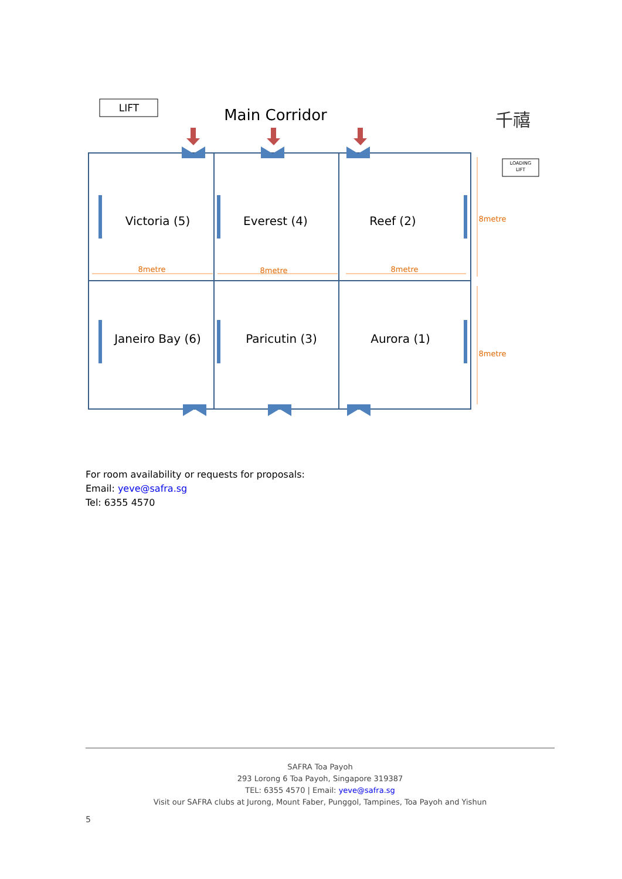LIFT
Main Corridor
千禧
LOADING
LIFT
Victoria (5)
Everest (4)
Reef (2)
Janeiro Bay (6)
Paricutin (3)
Aurora (1)
8metre
8metre
8metre
8metre
8metre
For room availability or requests for proposals:
Email: yeve@safra.sg
Tel: 6355 4570
SAFRA Toa Payoh
293 Lorong 6 Toa Payoh, Singapore 319387
TEL: 6355 4570 | Email: yeve@safra.sg
Visit our SAFRA clubs at Jurong, Mount Faber, Punggol, Tampines, Toa Payoh and Yishun
5